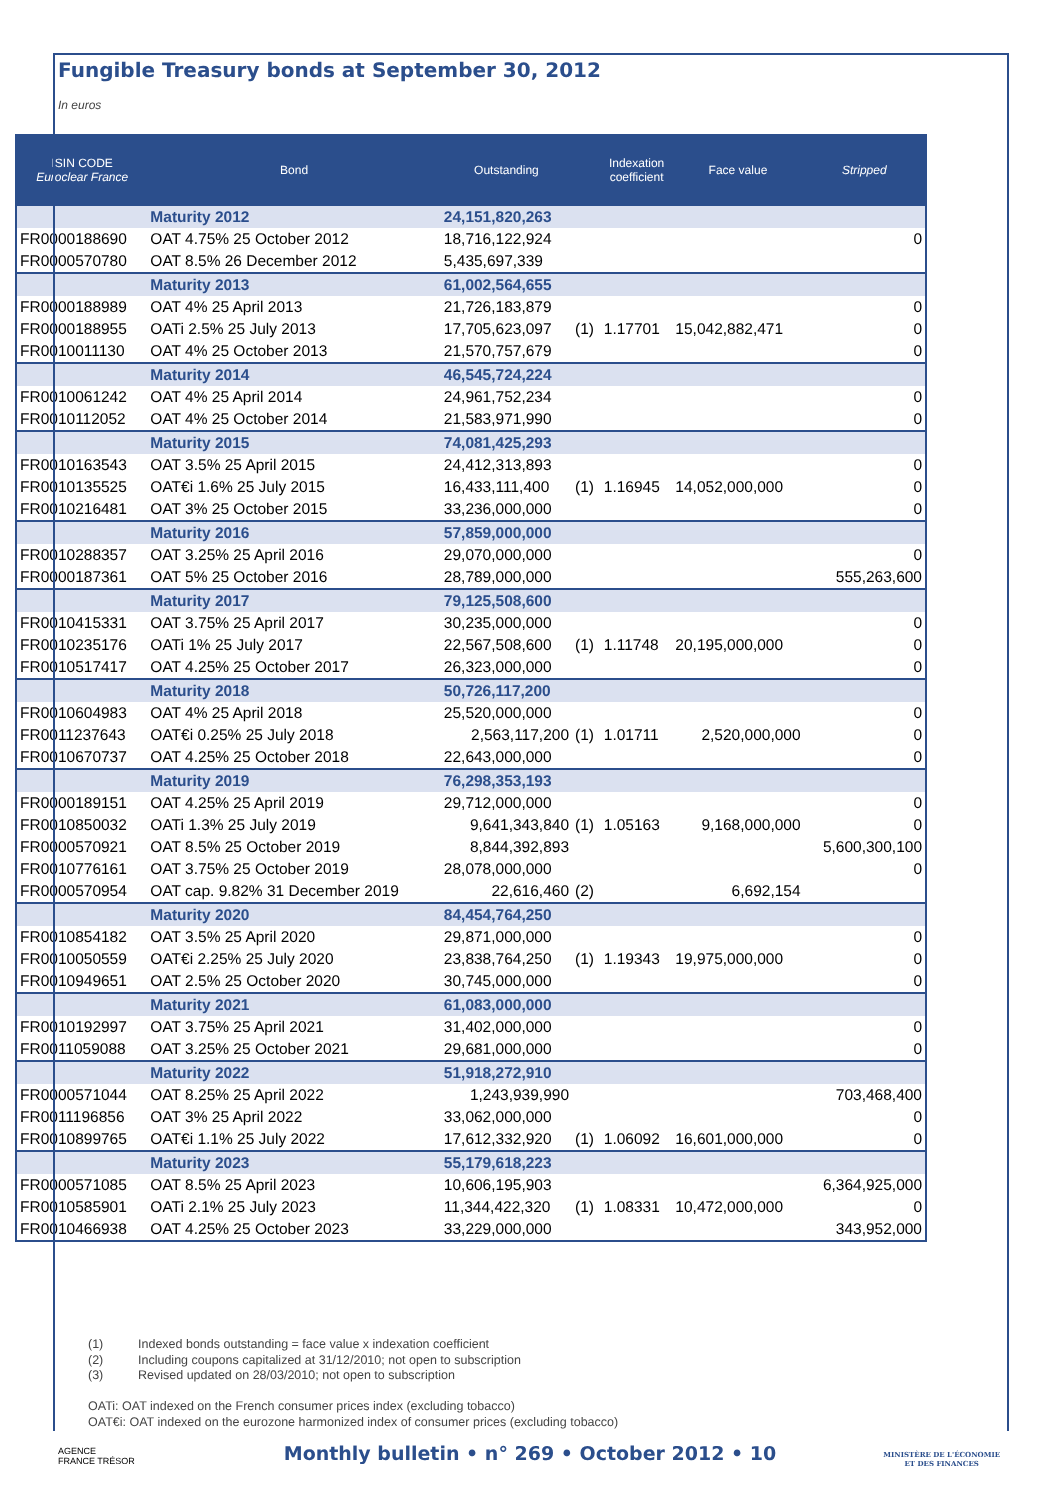Fungible Treasury bonds at September 30, 2012
In euros
| ISIN CODE Euroclear France | Bond | Outstanding | | Indexation coefficient | Face value | Stripped |
| --- | --- | --- | --- | --- | --- | --- |
| | Maturity 2012 | 24,151,820,263 | | | | |
| FR0000188690 | OAT 4.75% 25 October 2012 | 18,716,122,924 | | | | 0 |
| FR0000570780 | OAT 8.5% 26 December 2012 | 5,435,697,339 | | | | |
| | Maturity 2013 | 61,002,564,655 | | | | |
| FR0000188989 | OAT 4% 25 April 2013 | 21,726,183,879 | | | | 0 |
| FR0000188955 | OATi 2.5% 25 July 2013 | 17,705,623,097 | (1) | 1.17701 | 15,042,882,471 | 0 |
| FR0010011130 | OAT 4% 25 October 2013 | 21,570,757,679 | | | | 0 |
| | Maturity 2014 | 46,545,724,224 | | | | |
| FR0010061242 | OAT 4% 25 April 2014 | 24,961,752,234 | | | | 0 |
| FR0010112052 | OAT 4% 25 October 2014 | 21,583,971,990 | | | | 0 |
| | Maturity 2015 | 74,081,425,293 | | | | |
| FR0010163543 | OAT 3.5% 25 April 2015 | 24,412,313,893 | | | | 0 |
| FR0010135525 | OAT€i 1.6% 25 July 2015 | 16,433,111,400 | (1) | 1.16945 | 14,052,000,000 | 0 |
| FR0010216481 | OAT 3% 25 October 2015 | 33,236,000,000 | | | | 0 |
| | Maturity 2016 | 57,859,000,000 | | | | |
| FR0010288357 | OAT 3.25% 25 April 2016 | 29,070,000,000 | | | | 0 |
| FR0000187361 | OAT 5% 25 October 2016 | 28,789,000,000 | | | | 555,263,600 |
| | Maturity 2017 | 79,125,508,600 | | | | |
| FR0010415331 | OAT 3.75% 25 April 2017 | 30,235,000,000 | | | | 0 |
| FR0010235176 | OATi 1% 25 July 2017 | 22,567,508,600 | (1) | 1.11748 | 20,195,000,000 | 0 |
| FR0010517417 | OAT 4.25% 25 October 2017 | 26,323,000,000 | | | | 0 |
| | Maturity 2018 | 50,726,117,200 | | | | |
| FR0010604983 | OAT 4% 25 April 2018 | 25,520,000,000 | | | | 0 |
| FR0011237643 | OAT€i 0.25% 25 July 2018 | 2,563,117,200 | (1) | 1.01711 | 2,520,000,000 | 0 |
| FR0010670737 | OAT 4.25% 25 October 2018 | 22,643,000,000 | | | | 0 |
| | Maturity 2019 | 76,298,353,193 | | | | |
| FR0000189151 | OAT 4.25% 25 April 2019 | 29,712,000,000 | | | | 0 |
| FR0010850032 | OATi 1.3% 25 July 2019 | 9,641,343,840 | (1) | 1.05163 | 9,168,000,000 | 0 |
| FR0000570921 | OAT 8.5% 25 October 2019 | 8,844,392,893 | | | | 5,600,300,100 |
| FR0010776161 | OAT 3.75% 25 October 2019 | 28,078,000,000 | | | | 0 |
| FR0000570954 | OAT cap. 9.82% 31 December 2019 | 22,616,460 | (2) | | 6,692,154 | |
| | Maturity 2020 | 84,454,764,250 | | | | |
| FR0010854182 | OAT 3.5% 25 April 2020 | 29,871,000,000 | | | | 0 |
| FR0010050559 | OAT€i 2.25% 25 July 2020 | 23,838,764,250 | (1) | 1.19343 | 19,975,000,000 | 0 |
| FR0010949651 | OAT 2.5% 25 October 2020 | 30,745,000,000 | | | | 0 |
| | Maturity 2021 | 61,083,000,000 | | | | |
| FR0010192997 | OAT 3.75% 25 April 2021 | 31,402,000,000 | | | | 0 |
| FR0011059088 | OAT 3.25% 25 October 2021 | 29,681,000,000 | | | | 0 |
| | Maturity 2022 | 51,918,272,910 | | | | |
| FR0000571044 | OAT 8.25% 25 April 2022 | 1,243,939,990 | | | | 703,468,400 |
| FR0011196856 | OAT 3% 25 April 2022 | 33,062,000,000 | | | | 0 |
| FR0010899765 | OAT€i 1.1% 25 July 2022 | 17,612,332,920 | (1) | 1.06092 | 16,601,000,000 | 0 |
| | Maturity 2023 | 55,179,618,223 | | | | |
| FR0000571085 | OAT 8.5% 25 April 2023 | 10,606,195,903 | | | | 6,364,925,000 |
| FR0010585901 | OATi 2.1% 25 July 2023 | 11,344,422,320 | (1) | 1.08331 | 10,472,000,000 | 0 |
| FR0010466938 | OAT 4.25% 25 October 2023 | 33,229,000,000 | | | | 343,952,000 |
(1) Indexed bonds outstanding = face value x indexation coefficient
(2) Including coupons capitalized at 31/12/2010; not open to subscription
(3) Revised updated on 28/03/2010; not open to subscription
OATi: OAT indexed on the French consumer prices index (excluding tobacco)
OAT€i: OAT indexed on the eurozone harmonized index of consumer prices (excluding tobacco)
AGENCE
FRANCE TRÉSOR
Monthly bulletin • n° 269 • October 2012 • 10
MINISTÈRE DE L'ÉCONOMIE
ET DES FINANCES